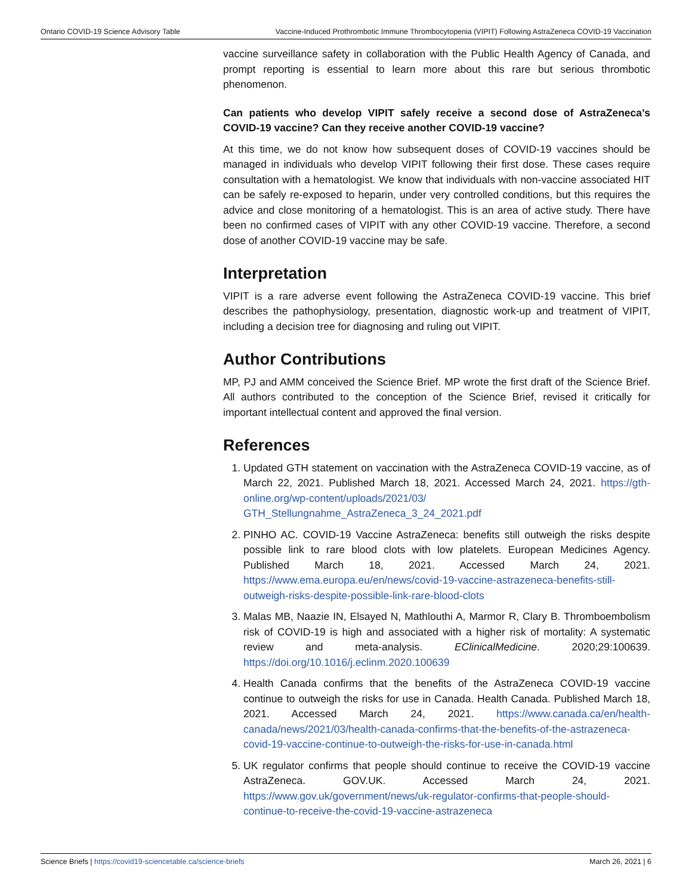Ontario COVID-19 Science Advisory Table Vaccine-Induced Prothrombotic Immune Thrombocytopenia (VIPIT) Following AstraZeneca COVID-19 Vaccination
vaccine surveillance safety in collaboration with the Public Health Agency of Canada, and prompt reporting is essential to learn more about this rare but serious thrombotic phenomenon.
Can patients who develop VIPIT safely receive a second dose of AstraZeneca’s COVID-19 vaccine? Can they receive another COVID-19 vaccine?
At this time, we do not know how subsequent doses of COVID-19 vaccines should be managed in individuals who develop VIPIT following their first dose. These cases require consultation with a hematologist. We know that individuals with non-vaccine associated HIT can be safely re-exposed to heparin, under very controlled conditions, but this requires the advice and close monitoring of a hematologist. This is an area of active study. There have been no confirmed cases of VIPIT with any other COVID-19 vaccine. Therefore, a second dose of another COVID-19 vaccine may be safe.
Interpretation
VIPIT is a rare adverse event following the AstraZeneca COVID-19 vaccine. This brief describes the pathophysiology, presentation, diagnostic work-up and treatment of VIPIT, including a decision tree for diagnosing and ruling out VIPIT.
Author Contributions
MP, PJ and AMM conceived the Science Brief. MP wrote the first draft of the Science Brief. All authors contributed to the conception of the Science Brief, revised it critically for important intellectual content and approved the final version.
References
1. Updated GTH statement on vaccination with the AstraZeneca COVID-19 vaccine, as of March 22, 2021. Published March 18, 2021. Accessed March 24, 2021. https://gth-online.org/wp-content/uploads/2021/03/ GTH_Stellungnahme_AstraZeneca_3_24_2021.pdf
2. PINHO AC. COVID-19 Vaccine AstraZeneca: benefits still outweigh the risks despite possible link to rare blood clots with low platelets. European Medicines Agency. Published March 18, 2021. Accessed March 24, 2021. https://www.ema.europa.eu/en/news/covid-19-vaccine-astrazeneca-benefits-still-outweigh-risks-despite-possible-link-rare-blood-clots
3. Malas MB, Naazie IN, Elsayed N, Mathlouthi A, Marmor R, Clary B. Thromboembolism risk of COVID-19 is high and associated with a higher risk of mortality: A systematic review and meta-analysis. EClinicalMedicine. 2020;29:100639. https://doi.org/10.1016/j.eclinm.2020.100639
4. Health Canada confirms that the benefits of the AstraZeneca COVID-19 vaccine continue to outweigh the risks for use in Canada. Health Canada. Published March 18, 2021. Accessed March 24, 2021. https://www.canada.ca/en/health-canada/news/2021/03/health-canada-confirms-that-the-benefits-of-the-astrazeneca-covid-19-vaccine-continue-to-outweigh-the-risks-for-use-in-canada.html
5. UK regulator confirms that people should continue to receive the COVID-19 vaccine AstraZeneca. GOV.UK. Accessed March 24, 2021. https://www.gov.uk/government/news/uk-regulator-confirms-that-people-should-continue-to-receive-the-covid-19-vaccine-astrazeneca
Science Briefs | https://covid19-sciencetable.ca/science-briefs March 26, 2021 | 6